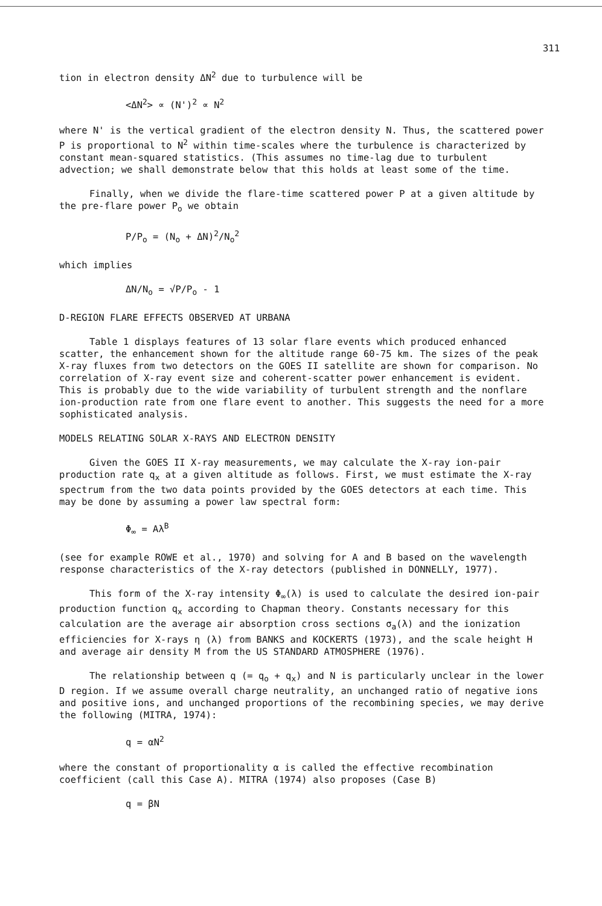311
tion in electron density ΔN<sup>2</sup> due to turbulence will be
<ΔN<sup>2</sup>> ∝ (N')<sup>2</sup> ∝ N<sup>2</sup>
where N' is the vertical gradient of the electron density N. Thus, the scattered power P is proportional to N<sup>2</sup> within time-scales where the turbulence is characterized by constant mean-squared statistics. (This assumes no time-lag due to turbulent advection; we shall demonstrate below that this holds at least some of the time.
Finally, when we divide the flare-time scattered power P at a given altitude by the pre-flare power P<sub>o</sub> we obtain
P/P<sub>o</sub> = (N<sub>o</sub> + ΔN)<sup>2</sup>/N<sub>o</sub><sup>2</sup>
which implies
ΔN/N<sub>o</sub> = √P/P<sub>o</sub> - 1
D-REGION FLARE EFFECTS OBSERVED AT URBANA
Table 1 displays features of 13 solar flare events which produced enhanced scatter, the enhancement shown for the altitude range 60-75 km. The sizes of the peak X-ray fluxes from two detectors on the GOES II satellite are shown for comparison. No correlation of X-ray event size and coherent-scatter power enhancement is evident. This is probably due to the wide variability of turbulent strength and the nonflare ion-production rate from one flare event to another. This suggests the need for a more sophisticated analysis.
MODELS RELATING SOLAR X-RAYS AND ELECTRON DENSITY
Given the GOES II X-ray measurements, we may calculate the X-ray ion-pair production rate q<sub>x</sub> at a given altitude as follows. First, we must estimate the X-ray spectrum from the two data points provided by the GOES detectors at each time. This may be done by assuming a power law spectral form:
Φ<sub>∞</sub> = Aλ<sup>B</sup>
(see for example ROWE et al., 1970) and solving for A and B based on the wavelength response characteristics of the X-ray detectors (published in DONNELLY, 1977).
This form of the X-ray intensity Φ<sub>∞</sub>(λ) is used to calculate the desired ion-pair production function q<sub>x</sub> according to Chapman theory. Constants necessary for this calculation are the average air absorption cross sections σ<sub>a</sub>(λ) and the ionization efficiencies for X-rays η (λ) from BANKS and KOCKERTS (1973), and the scale height H and average air density M from the US STANDARD ATMOSPHERE (1976).
The relationship between q (= q<sub>o</sub> + q<sub>x</sub>) and N is particularly unclear in the lower D region. If we assume overall charge neutrality, an unchanged ratio of negative ions and positive ions, and unchanged proportions of the recombining species, we may derive the following (MITRA, 1974):
q = αN<sup>2</sup>
where the constant of proportionality α is called the effective recombination coefficient (call this Case A). MITRA (1974) also proposes (Case B)
q = βN